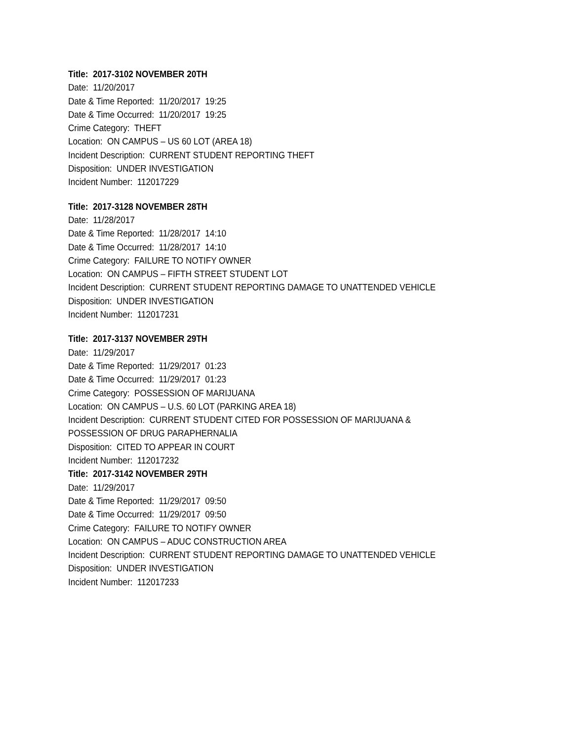Title: 2017-3102 NOVEMBER 20TH
Date: 11/20/2017
Date & Time Reported: 11/20/2017 19:25
Date & Time Occurred: 11/20/2017 19:25
Crime Category: THEFT
Location: ON CAMPUS – US 60 LOT (AREA 18)
Incident Description: CURRENT STUDENT REPORTING THEFT
Disposition: UNDER INVESTIGATION
Incident Number: 112017229
Title: 2017-3128 NOVEMBER 28TH
Date: 11/28/2017
Date & Time Reported: 11/28/2017 14:10
Date & Time Occurred: 11/28/2017 14:10
Crime Category: FAILURE TO NOTIFY OWNER
Location: ON CAMPUS – FIFTH STREET STUDENT LOT
Incident Description: CURRENT STUDENT REPORTING DAMAGE TO UNATTENDED VEHICLE
Disposition: UNDER INVESTIGATION
Incident Number: 112017231
Title: 2017-3137 NOVEMBER 29TH
Date: 11/29/2017
Date & Time Reported: 11/29/2017 01:23
Date & Time Occurred: 11/29/2017 01:23
Crime Category: POSSESSION OF MARIJUANA
Location: ON CAMPUS – U.S. 60 LOT (PARKING AREA 18)
Incident Description: CURRENT STUDENT CITED FOR POSSESSION OF MARIJUANA &
POSSESSION OF DRUG PARAPHERNALIA
Disposition: CITED TO APPEAR IN COURT
Incident Number: 112017232
Title: 2017-3142 NOVEMBER 29TH
Date: 11/29/2017
Date & Time Reported: 11/29/2017 09:50
Date & Time Occurred: 11/29/2017 09:50
Crime Category: FAILURE TO NOTIFY OWNER
Location: ON CAMPUS – ADUC CONSTRUCTION AREA
Incident Description: CURRENT STUDENT REPORTING DAMAGE TO UNATTENDED VEHICLE
Disposition: UNDER INVESTIGATION
Incident Number: 112017233